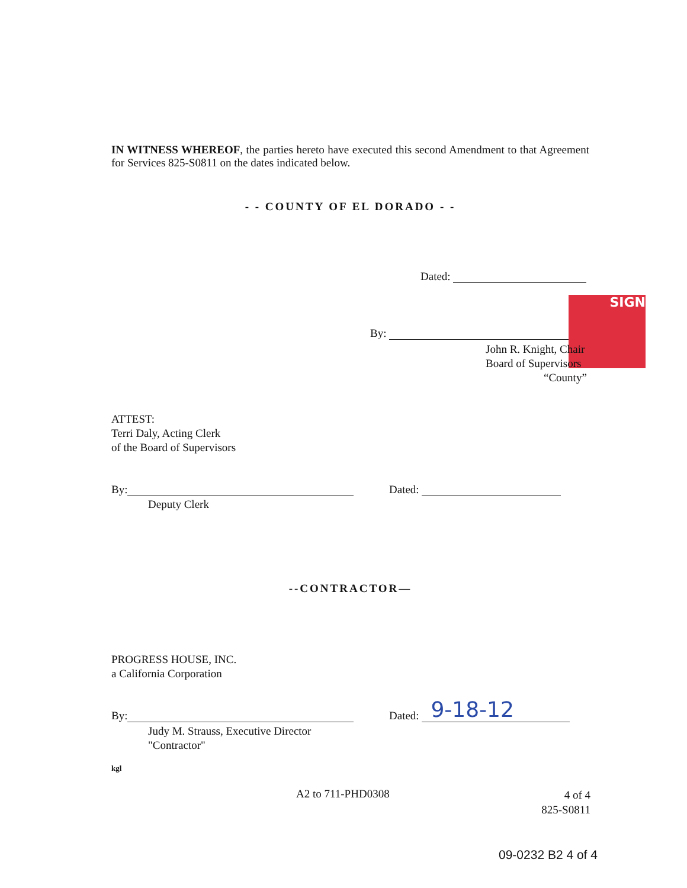IN WITNESS WHEREOF, the parties hereto have executed this second Amendment to that Agreement for Services 825-S0811 on the dates indicated below.
- - COUNTY OF EL DORADO - -
Dated:
By:
SIGN
John R. Knight, Chair
Board of Supervisors
“County”
ATTEST:
Terri Daly, Acting Clerk
of the Board of Supervisors
By:
Deputy Clerk
Dated:
--CONTRACTOR—
PROGRESS HOUSE, INC.
a California Corporation
By:
Judy M. Strauss, Executive Director
"Contractor"
Dated: 9-18-12
kgl
A2 to 711-PHD0308
4 of 4
825-S0811
09-0232 B2 4 of 4